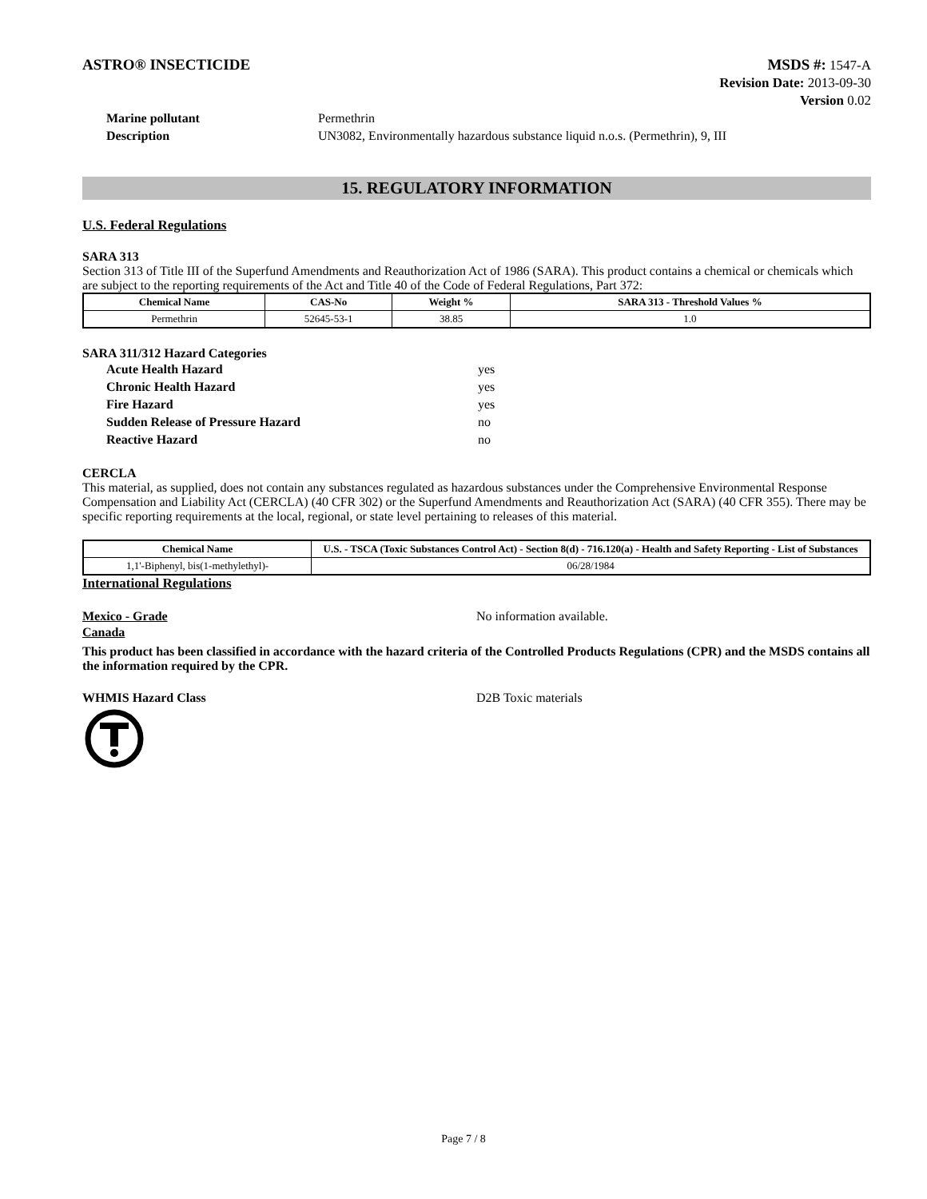ASTRO® INSECTICIDE
MSDS #: 1547-A
Revision Date: 2013-09-30
Version 0.02
Marine pollutant Permethrin
Description UN3082, Environmentally hazardous substance liquid n.o.s. (Permethrin), 9, III
15. REGULATORY INFORMATION
U.S. Federal Regulations
SARA 313
Section 313 of Title III of the Superfund Amendments and Reauthorization Act of 1986 (SARA). This product contains a chemical or chemicals which are subject to the reporting requirements of the Act and Title 40 of the Code of Federal Regulations, Part 372:
| Chemical Name | CAS-No | Weight % | SARA 313 - Threshold Values % |
| --- | --- | --- | --- |
| Permethrin | 52645-53-1 | 38.85 | 1.0 |
SARA 311/312 Hazard Categories
Acute Health Hazard yes
Chronic Health Hazard yes
Fire Hazard yes
Sudden Release of Pressure Hazard no
Reactive Hazard no
CERCLA
This material, as supplied, does not contain any substances regulated as hazardous substances under the Comprehensive Environmental Response Compensation and Liability Act (CERCLA) (40 CFR 302) or the Superfund Amendments and Reauthorization Act (SARA) (40 CFR 355). There may be specific reporting requirements at the local, regional, or state level pertaining to releases of this material.
| Chemical Name | U.S. - TSCA (Toxic Substances Control Act) - Section 8(d) - 716.120(a) - Health and Safety Reporting - List of Substances |
| --- | --- |
| 1,1'-Biphenyl, bis(1-methylethyl)- | 06/28/1984 |
International Regulations
Mexico - Grade No information available.
Canada
This product has been classified in accordance with the hazard criteria of the Controlled Products Regulations (CPR) and the MSDS contains all the information required by the CPR.
WHMIS Hazard Class D2B Toxic materials
Page 7 / 8